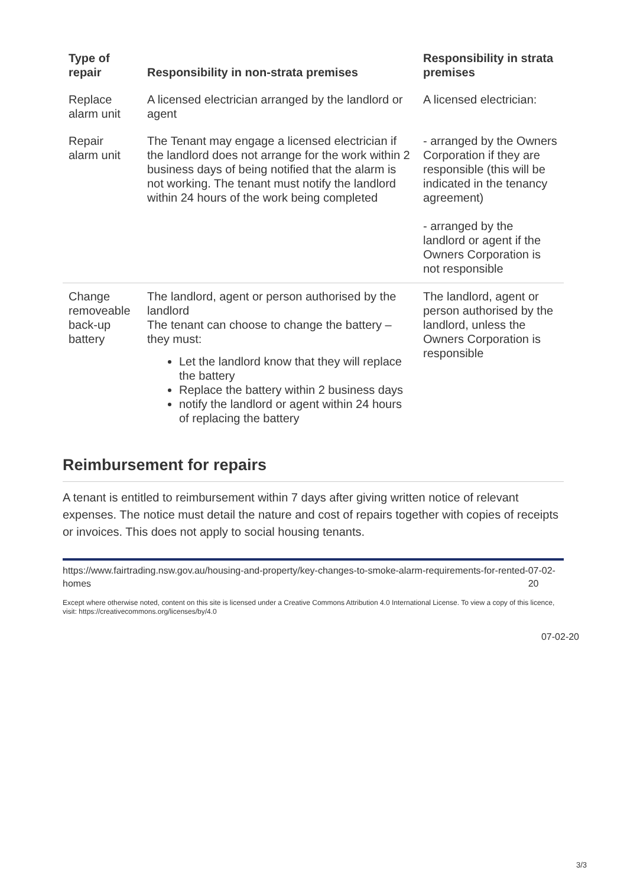| Type of repair | Responsibility in non-strata premises | Responsibility in strata premises |
| --- | --- | --- |
| Replace alarm unit | A licensed electrician arranged by the landlord or agent | A licensed electrician: |
| Repair alarm unit | The Tenant may engage a licensed electrician if the landlord does not arrange for the work within 2 business days of being notified that the alarm is not working. The tenant must notify the landlord within 24 hours of the work being completed | - arranged by the Owners Corporation if they are responsible (this will be indicated in the tenancy agreement) - arranged by the landlord or agent if the Owners Corporation is not responsible |
| Change removeable back-up battery | The landlord, agent or person authorised by the landlord The tenant can choose to change the battery – they must: Let the landlord know that they will replace the battery Replace the battery within 2 business days notify the landlord or agent within 24 hours of replacing the battery | The landlord, agent or person authorised by the landlord, unless the Owners Corporation is responsible |
Reimbursement for repairs
A tenant is entitled to reimbursement within 7 days after giving written notice of relevant expenses. The notice must detail the nature and cost of repairs together with copies of receipts or invoices. This does not apply to social housing tenants.
https://www.fairtrading.nsw.gov.au/housing-and-property/key-changes-to-smoke-alarm-requirements-for-rented-homes 07-02-20
Except where otherwise noted, content on this site is licensed under a Creative Commons Attribution 4.0 International License. To view a copy of this licence, visit: https://creativecommons.org/licenses/by/4.0
07-02-20
3/3